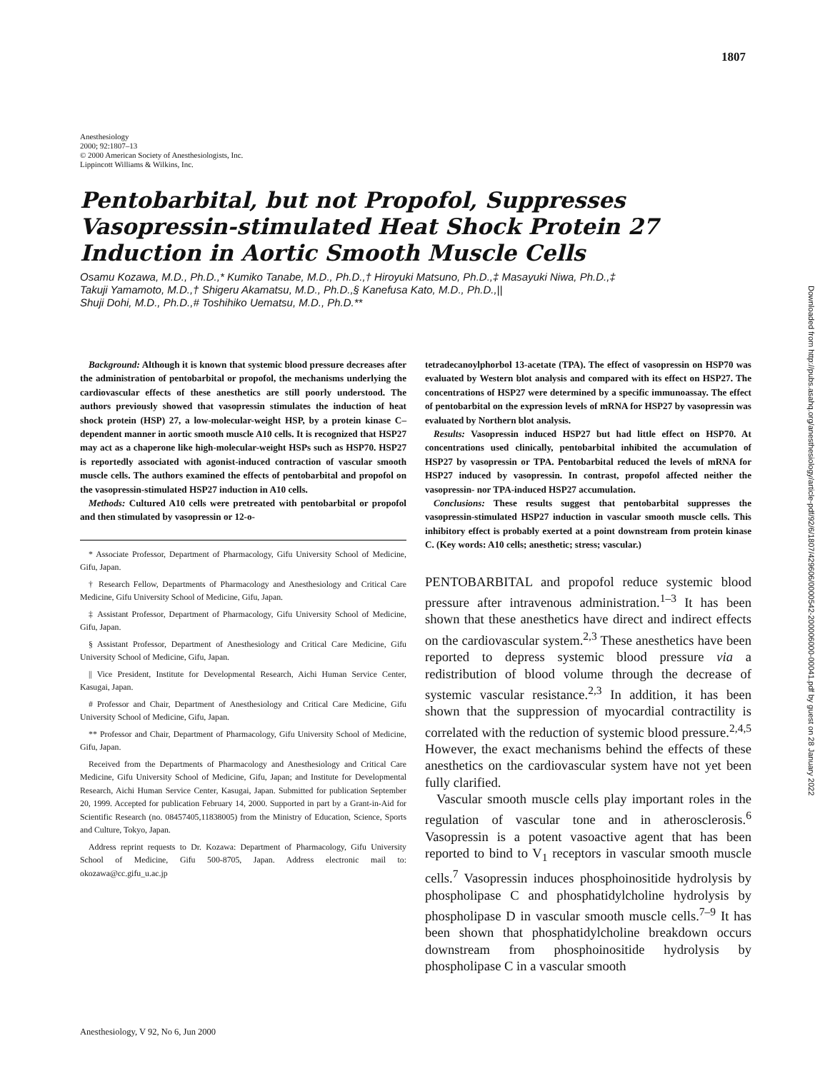1807
Anesthesiology
2000; 92:1807–13
© 2000 American Society of Anesthesiologists, Inc.
Lippincott Williams & Wilkins, Inc.
Pentobarbital, but not Propofol, Suppresses Vasopressin-stimulated Heat Shock Protein 27 Induction in Aortic Smooth Muscle Cells
Osamu Kozawa, M.D., Ph.D.,* Kumiko Tanabe, M.D., Ph.D.,† Hiroyuki Matsuno, Ph.D.,‡ Masayuki Niwa, Ph.D.,‡
Takuji Yamamoto, M.D.,† Shigeru Akamatsu, M.D., Ph.D.,§ Kanefusa Kato, M.D., Ph.D.,||
Shuji Dohi, M.D., Ph.D.,# Toshihiko Uematsu, M.D., Ph.D.**
Background: Although it is known that systemic blood pressure decreases after the administration of pentobarbital or propofol, the mechanisms underlying the cardiovascular effects of these anesthetics are still poorly understood. The authors previously showed that vasopressin stimulates the induction of heat shock protein (HSP) 27, a low-molecular-weight HSP, by a protein kinase C–dependent manner in aortic smooth muscle A10 cells. It is recognized that HSP27 may act as a chaperone like high-molecular-weight HSPs such as HSP70. HSP27 is reportedly associated with agonist-induced contraction of vascular smooth muscle cells. The authors examined the effects of pentobarbital and propofol on the vasopressin-stimulated HSP27 induction in A10 cells.
Methods: Cultured A10 cells were pretreated with pentobarbital or propofol and then stimulated by vasopressin or 12-o-
* Associate Professor, Department of Pharmacology, Gifu University School of Medicine, Gifu, Japan.
† Research Fellow, Departments of Pharmacology and Anesthesiology and Critical Care Medicine, Gifu University School of Medicine, Gifu, Japan.
‡ Assistant Professor, Department of Pharmacology, Gifu University School of Medicine, Gifu, Japan.
§ Assistant Professor, Department of Anesthesiology and Critical Care Medicine, Gifu University School of Medicine, Gifu, Japan.
|| Vice President, Institute for Developmental Research, Aichi Human Service Center, Kasugai, Japan.
# Professor and Chair, Department of Anesthesiology and Critical Care Medicine, Gifu University School of Medicine, Gifu, Japan.
** Professor and Chair, Department of Pharmacology, Gifu University School of Medicine, Gifu, Japan.
Received from the Departments of Pharmacology and Anesthesiology and Critical Care Medicine, Gifu University School of Medicine, Gifu, Japan; and Institute for Developmental Research, Aichi Human Service Center, Kasugai, Japan. Submitted for publication September 20, 1999. Accepted for publication February 14, 2000. Supported in part by a Grant-in-Aid for Scientific Research (no. 08457405,11838005) from the Ministry of Education, Science, Sports and Culture, Tokyo, Japan.
Address reprint requests to Dr. Kozawa: Department of Pharmacology, Gifu University School of Medicine, Gifu 500-8705, Japan. Address electronic mail to: okozawa@cc.gifu_u.ac.jp
tetradecanoylphorbol 13-acetate (TPA). The effect of vasopressin on HSP70 was evaluated by Western blot analysis and compared with its effect on HSP27. The concentrations of HSP27 were determined by a specific immunoassay. The effect of pentobarbital on the expression levels of mRNA for HSP27 by vasopressin was evaluated by Northern blot analysis.
Results: Vasopressin induced HSP27 but had little effect on HSP70. At concentrations used clinically, pentobarbital inhibited the accumulation of HSP27 by vasopressin or TPA. Pentobarbital reduced the levels of mRNA for HSP27 induced by vasopressin. In contrast, propofol affected neither the vasopressin- nor TPA-induced HSP27 accumulation.
Conclusions: These results suggest that pentobarbital suppresses the vasopressin-stimulated HSP27 induction in vascular smooth muscle cells. This inhibitory effect is probably exerted at a point downstream from protein kinase C. (Key words: A10 cells; anesthetic; stress; vascular.)
PENTOBARBITAL and propofol reduce systemic blood pressure after intravenous administration.<sup>1–3</sup> It has been shown that these anesthetics have direct and indirect effects on the cardiovascular system.<sup>2,3</sup> These anesthetics have been reported to depress systemic blood pressure via a redistribution of blood volume through the decrease of systemic vascular resistance.<sup>2,3</sup> In addition, it has been shown that the suppression of myocardial contractility is correlated with the reduction of systemic blood pressure.<sup>2,4,5</sup> However, the exact mechanisms behind the effects of these anesthetics on the cardiovascular system have not yet been fully clarified.
Vascular smooth muscle cells play important roles in the regulation of vascular tone and in atherosclerosis.<sup>6</sup> Vasopressin is a potent vasoactive agent that has been reported to bind to V<sub>1</sub> receptors in vascular smooth muscle cells.<sup>7</sup> Vasopressin induces phosphoinositide hydrolysis by phospholipase C and phosphatidylcholine hydrolysis by phospholipase D in vascular smooth muscle cells.<sup>7–9</sup> It has been shown that phosphatidylcholine breakdown occurs downstream from phosphoinositide hydrolysis by phospholipase C in a vascular smooth
Anesthesiology, V 92, No 6, Jun 2000
Downloaded from http://pubs.asahq.org/anesthesiology/article-pdf/92/6/1807/429606/0000542-200006000-00041.pdf by guest on 28 January 2022